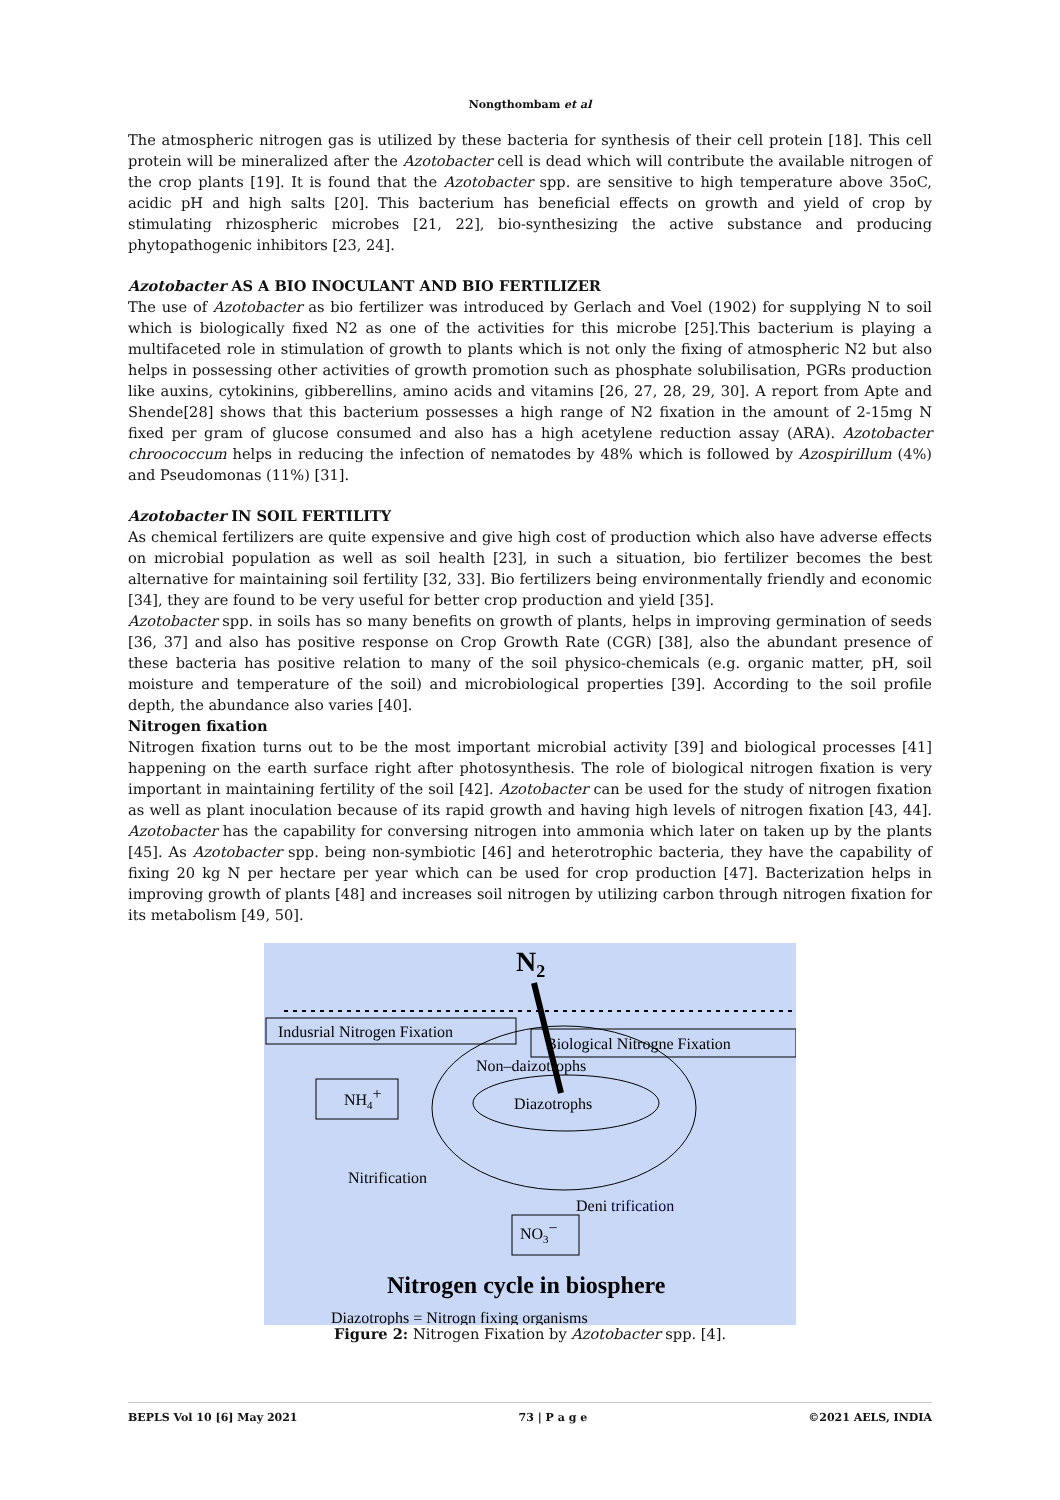Nongthombam et al
The atmospheric nitrogen gas is utilized by these bacteria for synthesis of their cell protein [18]. This cell protein will be mineralized after the Azotobacter cell is dead which will contribute the available nitrogen of the crop plants [19]. It is found that the Azotobacter spp. are sensitive to high temperature above 35oC, acidic pH and high salts [20]. This bacterium has beneficial effects on growth and yield of crop by stimulating rhizospheric microbes [21, 22], bio-synthesizing the active substance and producing phytopathogenic inhibitors [23, 24].
Azotobacter AS A BIO INOCULANT AND BIO FERTILIZER
The use of Azotobacter as bio fertilizer was introduced by Gerlach and Voel (1902) for supplying N to soil which is biologically fixed N2 as one of the activities for this microbe [25].This bacterium is playing a multifaceted role in stimulation of growth to plants which is not only the fixing of atmospheric N2 but also helps in possessing other activities of growth promotion such as phosphate solubilisation, PGRs production like auxins, cytokinins, gibberellins, amino acids and vitamins [26, 27, 28, 29, 30]. A report from Apte and Shende[28] shows that this bacterium possesses a high range of N2 fixation in the amount of 2-15mg N fixed per gram of glucose consumed and also has a high acetylene reduction assay (ARA). Azotobacter chroococcum helps in reducing the infection of nematodes by 48% which is followed by Azospirillum (4%) and Pseudomonas (11%) [31].
Azotobacter IN SOIL FERTILITY
As chemical fertilizers are quite expensive and give high cost of production which also have adverse effects on microbial population as well as soil health [23], in such a situation, bio fertilizer becomes the best alternative for maintaining soil fertility [32, 33]. Bio fertilizers being environmentally friendly and economic [34], they are found to be very useful for better crop production and yield [35].
Azotobacter spp. in soils has so many benefits on growth of plants, helps in improving germination of seeds [36, 37] and also has positive response on Crop Growth Rate (CGR) [38], also the abundant presence of these bacteria has positive relation to many of the soil physico-chemicals (e.g. organic matter, pH, soil moisture and temperature of the soil) and microbiological properties [39]. According to the soil profile depth, the abundance also varies [40].
Nitrogen fixation
Nitrogen fixation turns out to be the most important microbial activity [39] and biological processes [41] happening on the earth surface right after photosynthesis. The role of biological nitrogen fixation is very important in maintaining fertility of the soil [42]. Azotobacter can be used for the study of nitrogen fixation as well as plant inoculation because of its rapid growth and having high levels of nitrogen fixation [43, 44]. Azotobacter has the capability for conversing nitrogen into ammonia which later on taken up by the plants [45]. As Azotobacter spp. being non-symbiotic [46] and heterotrophic bacteria, they have the capability of fixing 20 kg N per hectare per year which can be used for crop production [47]. Bacterization helps in improving growth of plants [48] and increases soil nitrogen by utilizing carbon through nitrogen fixation for its metabolism [49, 50].
N2
Indusrial Nitrogen Fixation
Biological Nitrogne Fixation
Non–daizotrophs
NH4+
Diazotrophs
Nitrification
Deni trification
NO3−
Nitrogen cycle in biosphere
Diazotrophs = Nitrogn fixing organisms
Figure 2: Nitrogen Fixation by Azotobacter spp. [4].
BEPLS Vol 10 [6] May 2021 73 | P a g e ©2021 AELS, INDIA